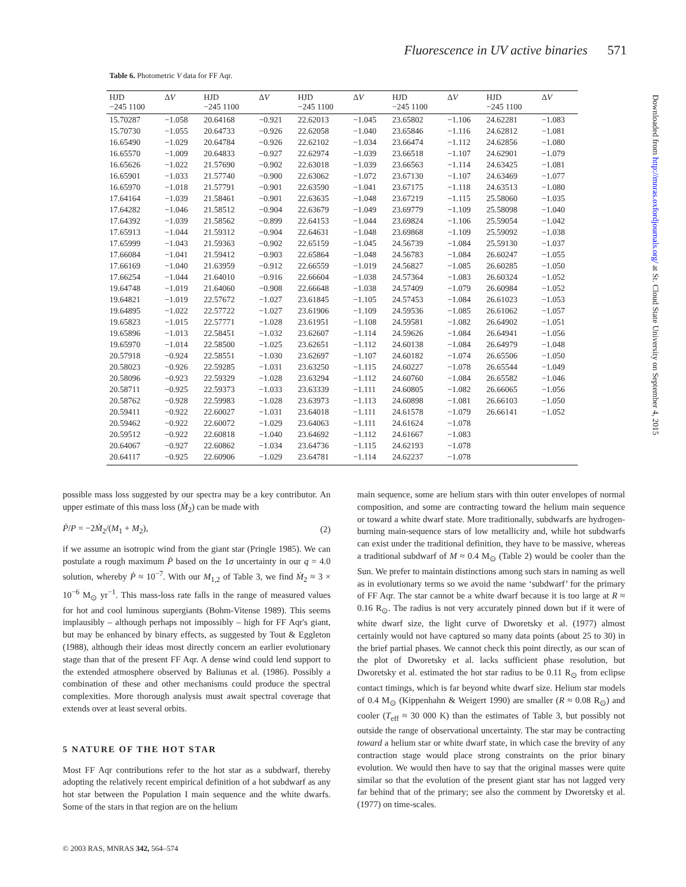Fluorescence in UV active binaries 571
Table 6. Photometric V data for FF Aqr.
| HJD −245 1100 | Δ V | HJD −245 1100 | Δ V | HJD −245 1100 | Δ V | HJD −245 1100 | Δ V | HJD −245 1100 | Δ V |
| --- | --- | --- | --- | --- | --- | --- | --- | --- | --- |
| 15.70287 | −1.058 | 20.64168 | −0.921 | 22.62013 | −1.045 | 23.65802 | −1.106 | 24.62281 | −1.083 |
| 15.70730 | −1.055 | 20.64733 | −0.926 | 22.62058 | −1.040 | 23.65846 | −1.116 | 24.62812 | −1.081 |
| 16.65490 | −1.029 | 20.64784 | −0.926 | 22.62102 | −1.034 | 23.66474 | −1.112 | 24.62856 | −1.080 |
| 16.65570 | −1.009 | 20.64833 | −0.927 | 22.62974 | −1.039 | 23.66518 | −1.107 | 24.62901 | −1.079 |
| 16.65626 | −1.022 | 21.57690 | −0.902 | 22.63018 | −1.039 | 23.66563 | −1.114 | 24.63425 | −1.081 |
| 16.65901 | −1.033 | 21.57740 | −0.900 | 22.63062 | −1.072 | 23.67130 | −1.107 | 24.63469 | −1.077 |
| 16.65970 | −1.018 | 21.57791 | −0.901 | 22.63590 | −1.041 | 23.67175 | −1.118 | 24.63513 | −1.080 |
| 17.64164 | −1.039 | 21.58461 | −0.901 | 22.63635 | −1.048 | 23.67219 | −1.115 | 25.58060 | −1.035 |
| 17.64282 | −1.046 | 21.58512 | −0.904 | 22.63679 | −1.049 | 23.69779 | −1.109 | 25.58098 | −1.040 |
| 17.64392 | −1.039 | 21.58562 | −0.899 | 22.64153 | −1.044 | 23.69824 | −1.106 | 25.59054 | −1.042 |
| 17.65913 | −1.044 | 21.59312 | −0.904 | 22.64631 | −1.048 | 23.69868 | −1.109 | 25.59092 | −1.038 |
| 17.65999 | −1.043 | 21.59363 | −0.902 | 22.65159 | −1.045 | 24.56739 | −1.084 | 25.59130 | −1.037 |
| 17.66084 | −1.041 | 21.59412 | −0.903 | 22.65864 | −1.048 | 24.56783 | −1.084 | 26.60247 | −1.055 |
| 17.66169 | −1.040 | 21.63959 | −0.912 | 22.66559 | −1.019 | 24.56827 | −1.085 | 26.60285 | −1.050 |
| 17.66254 | −1.044 | 21.64010 | −0.916 | 22.66604 | −1.038 | 24.57364 | −1.083 | 26.60324 | −1.052 |
| 19.64748 | −1.019 | 21.64060 | −0.908 | 22.66648 | −1.038 | 24.57409 | −1.079 | 26.60984 | −1.052 |
| 19.64821 | −1.019 | 22.57672 | −1.027 | 23.61845 | −1.105 | 24.57453 | −1.084 | 26.61023 | −1.053 |
| 19.64895 | −1.022 | 22.57722 | −1.027 | 23.61906 | −1.109 | 24.59536 | −1.085 | 26.61062 | −1.057 |
| 19.65823 | −1.015 | 22.57771 | −1.028 | 23.61951 | −1.108 | 24.59581 | −1.082 | 26.64902 | −1.051 |
| 19.65896 | −1.013 | 22.58451 | −1.032 | 23.62607 | −1.114 | 24.59626 | −1.084 | 26.64941 | −1.056 |
| 19.65970 | −1.014 | 22.58500 | −1.025 | 23.62651 | −1.112 | 24.60138 | −1.084 | 26.64979 | −1.048 |
| 20.57918 | −0.924 | 22.58551 | −1.030 | 23.62697 | −1.107 | 24.60182 | −1.074 | 26.65506 | −1.050 |
| 20.58023 | −0.926 | 22.59285 | −1.031 | 23.63250 | −1.115 | 24.60227 | −1.078 | 26.65544 | −1.049 |
| 20.58096 | −0.923 | 22.59329 | −1.028 | 23.63294 | −1.112 | 24.60760 | −1.084 | 26.65582 | −1.046 |
| 20.58711 | −0.925 | 22.59373 | −1.033 | 23.63339 | −1.111 | 24.60805 | −1.082 | 26.66065 | −1.056 |
| 20.58762 | −0.928 | 22.59983 | −1.028 | 23.63973 | −1.113 | 24.60898 | −1.081 | 26.66103 | −1.050 |
| 20.59411 | −0.922 | 22.60027 | −1.031 | 23.64018 | −1.111 | 24.61578 | −1.079 | 26.66141 | −1.052 |
| 20.59462 | −0.922 | 22.60072 | −1.029 | 23.64063 | −1.111 | 24.61624 | −1.078 | | |
| 20.59512 | −0.922 | 22.60818 | −1.040 | 23.64692 | −1.112 | 24.61667 | −1.083 | | |
| 20.64067 | −0.927 | 22.60862 | −1.034 | 23.64736 | −1.115 | 24.62193 | −1.078 | | |
| 20.64117 | −0.925 | 22.60906 | −1.029 | 23.64781 | −1.114 | 24.62237 | −1.078 | | |
possible mass loss suggested by our spectra may be a key contributor. An upper estimate of this mass loss (Ṁ<sub>2</sub>) can be made with
Ṗ/P = −2Ṁ<sub>2</sub>/(M<sub>1</sub> + M<sub>2</sub>), (2)
if we assume an isotropic wind from the giant star (Pringle 1985). We can postulate a rough maximum Ṗ based on the 1σ uncertainty in our q = 4.0 solution, whereby Ṗ ≈ 10<sup>−7</sup>. With our M<sub>1,2</sub> of Table 3, we find Ṁ<sub>2</sub> ≈ 3 × 10<sup>−6</sup> M<sub>⊙</sub> yr<sup>−1</sup>. This mass-loss rate falls in the range of measured values for hot and cool luminous supergiants (Bohm-Vitense 1989). This seems implausibly – although perhaps not impossibly – high for FF Aqr's giant, but may be enhanced by binary effects, as suggested by Tout & Eggleton (1988), although their ideas most directly concern an earlier evolutionary stage than that of the present FF Aqr. A dense wind could lend support to the extended atmosphere observed by Baliunas et al. (1986). Possibly a combination of these and other mechanisms could produce the spectral complexities. More thorough analysis must await spectral coverage that extends over at least several orbits.
5 NATURE OF THE HOT STAR
Most FF Aqr contributions refer to the hot star as a subdwarf, thereby adopting the relatively recent empirical definition of a hot subdwarf as any hot star between the Population I main sequence and the white dwarfs. Some of the stars in that region are on the helium
main sequence, some are helium stars with thin outer envelopes of normal composition, and some are contracting toward the helium main sequence or toward a white dwarf state. More traditionally, subdwarfs are hydrogen-burning main-sequence stars of low metallicity and, while hot subdwarfs can exist under the traditional definition, they have to be massive, whereas a traditional subdwarf of M ≈ 0.4 M<sub>⊙</sub> (Table 2) would be cooler than the Sun. We prefer to maintain distinctions among such stars in naming as well as in evolutionary terms so we avoid the name ‘subdwarf’ for the primary of FF Aqr. The star cannot be a white dwarf because it is too large at R ≈ 0.16 R<sub>⊙</sub>. The radius is not very accurately pinned down but if it were of white dwarf size, the light curve of Dworetsky et al. (1977) almost certainly would not have captured so many data points (about 25 to 30) in the brief partial phases. We cannot check this point directly, as our scan of the plot of Dworetsky et al. lacks sufficient phase resolution, but Dworetsky et al. estimated the hot star radius to be 0.11 R<sub>⊙</sub> from eclipse contact timings, which is far beyond white dwarf size. Helium star models of 0.4 M<sub>⊙</sub> (Kippenhahn & Weigert 1990) are smaller (R ≈ 0.08 R<sub>⊙</sub>) and cooler (T<sub>eff</sub> ≈ 30 000 K) than the estimates of Table 3, but possibly not outside the range of observational uncertainty. The star may be contracting toward a helium star or white dwarf state, in which case the brevity of any contraction stage would place strong constraints on the prior binary evolution. We would then have to say that the original masses were quite similar so that the evolution of the present giant star has not lagged very far behind that of the primary; see also the comment by Dworetsky et al. (1977) on time-scales.
Downloaded from http://mnras.oxfordjournals.org/ at St. Cloud State University on September 4, 2015
© 2003 RAS, MNRAS 342, 564–574